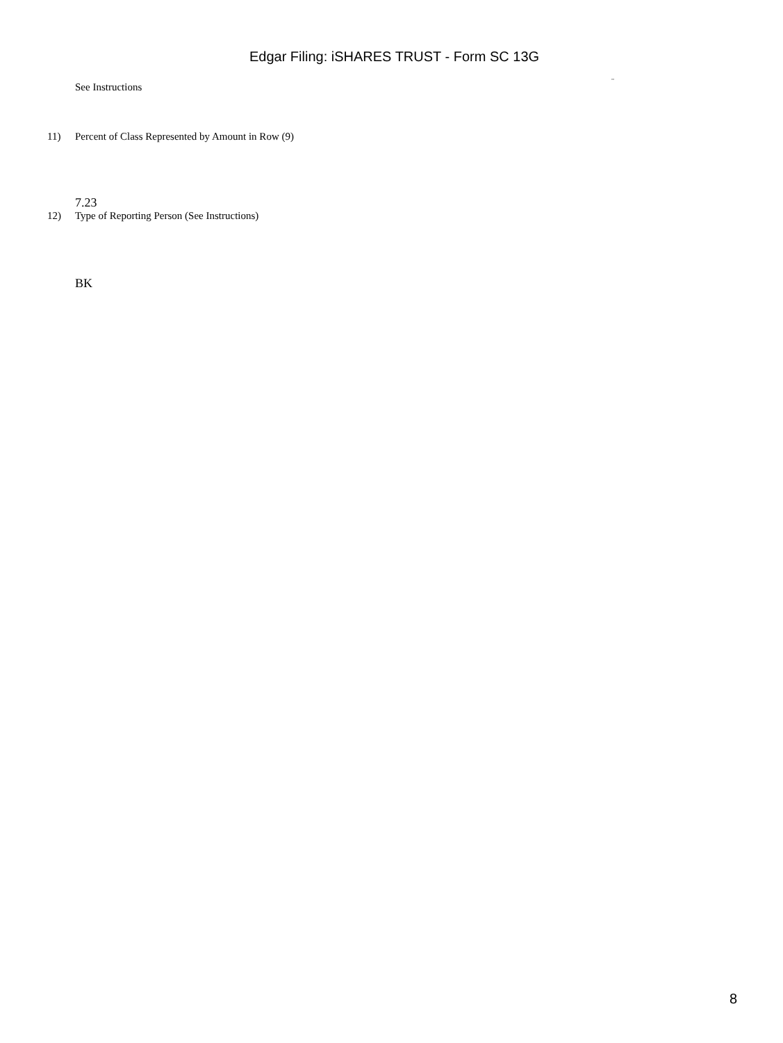Edgar Filing: iSHARES TRUST - Form SC 13G
See Instructions
¨
11) Percent of Class Represented by Amount in Row (9)
7.23
12) Type of Reporting Person (See Instructions)
BK
8